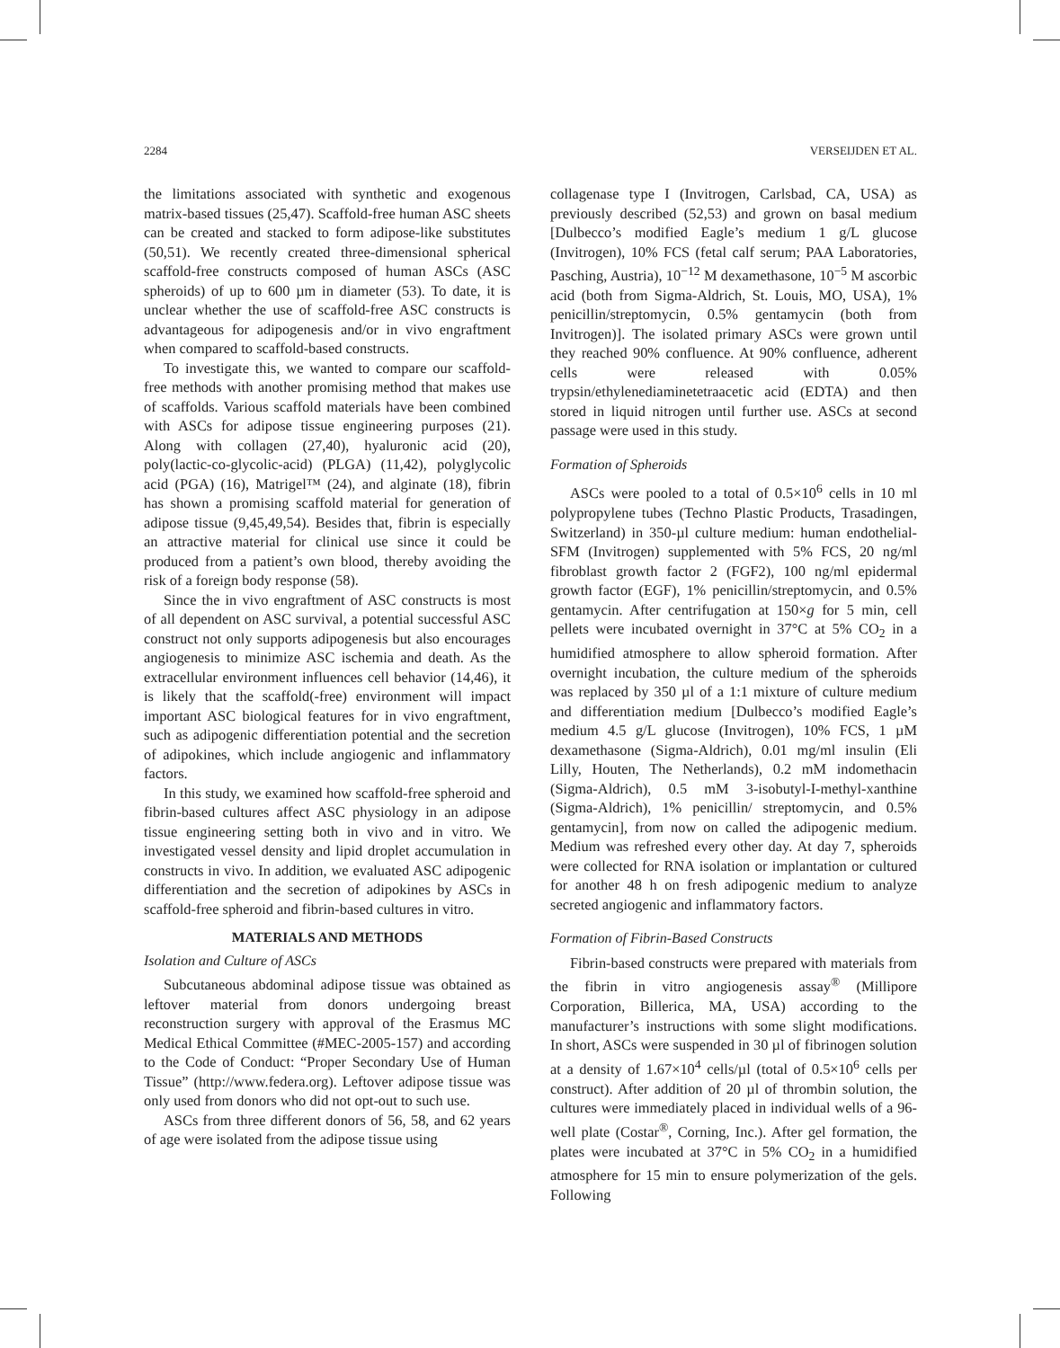2284 VERSEIJDEN ET AL.
the limitations associated with synthetic and exogenous matrix-based tissues (25,47). Scaffold-free human ASC sheets can be created and stacked to form adipose-like substitutes (50,51). We recently created three-dimensional spherical scaffold-free constructs composed of human ASCs (ASC spheroids) of up to 600 µm in diameter (53). To date, it is unclear whether the use of scaffold-free ASC constructs is advantageous for adipogenesis and/or in vivo engraftment when compared to scaffold-based constructs.
To investigate this, we wanted to compare our scaffold-free methods with another promising method that makes use of scaffolds. Various scaffold materials have been combined with ASCs for adipose tissue engineering purposes (21). Along with collagen (27,40), hyaluronic acid (20), poly(lactic-co-glycolic-acid) (PLGA) (11,42), polyglycolic acid (PGA) (16), Matrigel™ (24), and alginate (18), fibrin has shown a promising scaffold material for generation of adipose tissue (9,45,49,54). Besides that, fibrin is especially an attractive material for clinical use since it could be produced from a patient’s own blood, thereby avoiding the risk of a foreign body response (58).
Since the in vivo engraftment of ASC constructs is most of all dependent on ASC survival, a potential successful ASC construct not only supports adipogenesis but also encourages angiogenesis to minimize ASC ischemia and death. As the extracellular environment influences cell behavior (14,46), it is likely that the scaffold(-free) environment will impact important ASC biological features for in vivo engraftment, such as adipogenic differentiation potential and the secretion of adipokines, which include angiogenic and inflammatory factors.
In this study, we examined how scaffold-free spheroid and fibrin-based cultures affect ASC physiology in an adipose tissue engineering setting both in vivo and in vitro. We investigated vessel density and lipid droplet accumulation in constructs in vivo. In addition, we evaluated ASC adipogenic differentiation and the secretion of adipokines by ASCs in scaffold-free spheroid and fibrin-based cultures in vitro.
MATERIALS AND METHODS
Isolation and Culture of ASCs
Subcutaneous abdominal adipose tissue was obtained as leftover material from donors undergoing breast reconstruction surgery with approval of the Erasmus MC Medical Ethical Committee (#MEC-2005-157) and according to the Code of Conduct: “Proper Secondary Use of Human Tissue” (http://www.federa.org). Leftover adipose tissue was only used from donors who did not opt-out to such use.
ASCs from three different donors of 56, 58, and 62 years of age were isolated from the adipose tissue using
collagenase type I (Invitrogen, Carlsbad, CA, USA) as previously described (52,53) and grown on basal medium [Dulbecco’s modified Eagle’s medium 1 g/L glucose (Invitrogen), 10% FCS (fetal calf serum; PAA Laboratories, Pasching, Austria), 10<sup>−12</sup> M dexamethasone, 10<sup>−5</sup> M ascorbic acid (both from Sigma-Aldrich, St. Louis, MO, USA), 1% penicillin/streptomycin, 0.5% gentamycin (both from Invitrogen)]. The isolated primary ASCs were grown until they reached 90% confluence. At 90% confluence, adherent cells were released with 0.05% trypsin/ethylenediaminetetraacetic acid (EDTA) and then stored in liquid nitrogen until further use. ASCs at second passage were used in this study.
Formation of Spheroids
ASCs were pooled to a total of 0.5×10<sup>6</sup> cells in 10 ml polypropylene tubes (Techno Plastic Products, Trasadingen, Switzerland) in 350-µl culture medium: human endothelial-SFM (Invitrogen) supplemented with 5% FCS, 20 ng/ml fibroblast growth factor 2 (FGF2), 100 ng/ml epidermal growth factor (EGF), 1% penicillin/streptomycin, and 0.5% gentamycin. After centrifugation at 150×g for 5 min, cell pellets were incubated overnight in 37°C at 5% CO<sub>2</sub> in a humidified atmosphere to allow spheroid formation. After overnight incubation, the culture medium of the spheroids was replaced by 350 µl of a 1:1 mixture of culture medium and differentiation medium [Dulbecco’s modified Eagle’s medium 4.5 g/L glucose (Invitrogen), 10% FCS, 1 µM dexamethasone (Sigma-Aldrich), 0.01 mg/ml insulin (Eli Lilly, Houten, The Netherlands), 0.2 mM indomethacin (Sigma-Aldrich), 0.5 mM 3-isobutyl-I-methyl-xanthine (Sigma-Aldrich), 1% penicillin/ streptomycin, and 0.5% gentamycin], from now on called the adipogenic medium. Medium was refreshed every other day. At day 7, spheroids were collected for RNA isolation or implantation or cultured for another 48 h on fresh adipogenic medium to analyze secreted angiogenic and inflammatory factors.
Formation of Fibrin-Based Constructs
Fibrin-based constructs were prepared with materials from the fibrin in vitro angiogenesis assay<sup>®</sup> (Millipore Corporation, Billerica, MA, USA) according to the manufacturer’s instructions with some slight modifications. In short, ASCs were suspended in 30 µl of fibrinogen solution at a density of 1.67×10<sup>4</sup> cells/µl (total of 0.5×10<sup>6</sup> cells per construct). After addition of 20 µl of thrombin solution, the cultures were immediately placed in individual wells of a 96-well plate (Costar<sup>®</sup>, Corning, Inc.). After gel formation, the plates were incubated at 37°C in 5% CO<sub>2</sub> in a humidified atmosphere for 15 min to ensure polymerization of the gels. Following